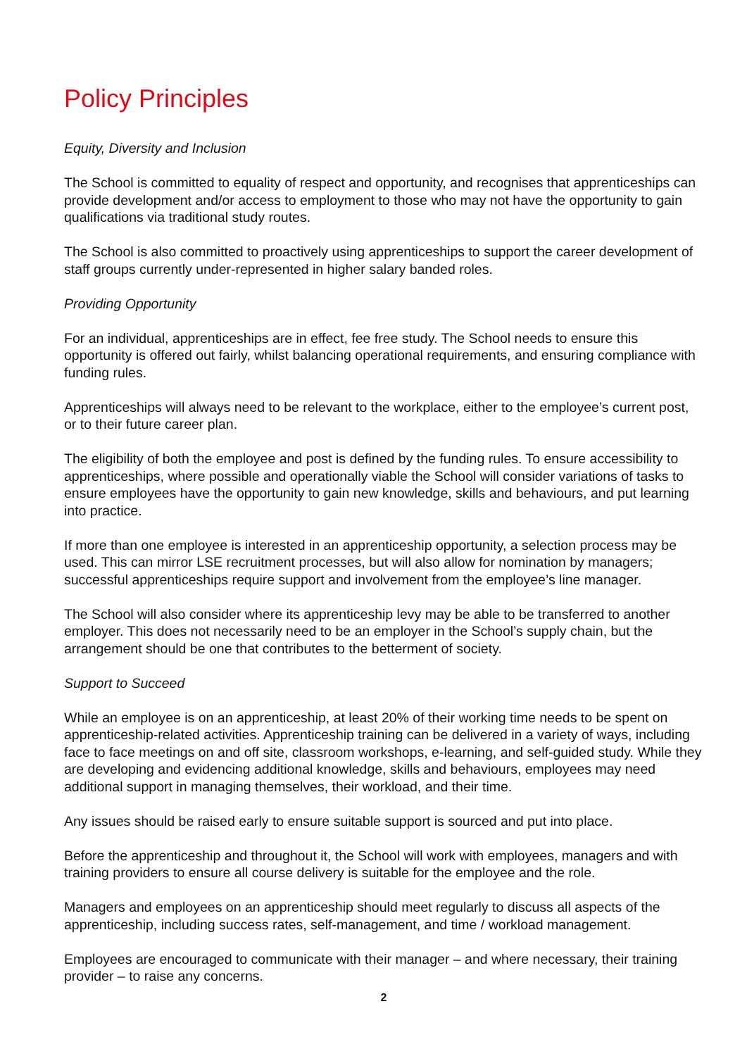Policy Principles
Equity, Diversity and Inclusion
The School is committed to equality of respect and opportunity, and recognises that apprenticeships can provide development and/or access to employment to those who may not have the opportunity to gain qualifications via traditional study routes.
The School is also committed to proactively using apprenticeships to support the career development of staff groups currently under-represented in higher salary banded roles.
Providing Opportunity
For an individual, apprenticeships are in effect, fee free study. The School needs to ensure this opportunity is offered out fairly, whilst balancing operational requirements, and ensuring compliance with funding rules.
Apprenticeships will always need to be relevant to the workplace, either to the employee’s current post, or to their future career plan.
The eligibility of both the employee and post is defined by the funding rules. To ensure accessibility to apprenticeships, where possible and operationally viable the School will consider variations of tasks to ensure employees have the opportunity to gain new knowledge, skills and behaviours, and put learning into practice.
If more than one employee is interested in an apprenticeship opportunity, a selection process may be used. This can mirror LSE recruitment processes, but will also allow for nomination by managers; successful apprenticeships require support and involvement from the employee’s line manager.
The School will also consider where its apprenticeship levy may be able to be transferred to another employer. This does not necessarily need to be an employer in the School’s supply chain, but the arrangement should be one that contributes to the betterment of society.
Support to Succeed
While an employee is on an apprenticeship, at least 20% of their working time needs to be spent on apprenticeship-related activities. Apprenticeship training can be delivered in a variety of ways, including face to face meetings on and off site, classroom workshops, e-learning, and self-guided study. While they are developing and evidencing additional knowledge, skills and behaviours, employees may need additional support in managing themselves, their workload, and their time.
Any issues should be raised early to ensure suitable support is sourced and put into place.
Before the apprenticeship and throughout it, the School will work with employees, managers and with training providers to ensure all course delivery is suitable for the employee and the role.
Managers and employees on an apprenticeship should meet regularly to discuss all aspects of the apprenticeship, including success rates, self-management, and time / workload management.
Employees are encouraged to communicate with their manager – and where necessary, their training provider – to raise any concerns.
2